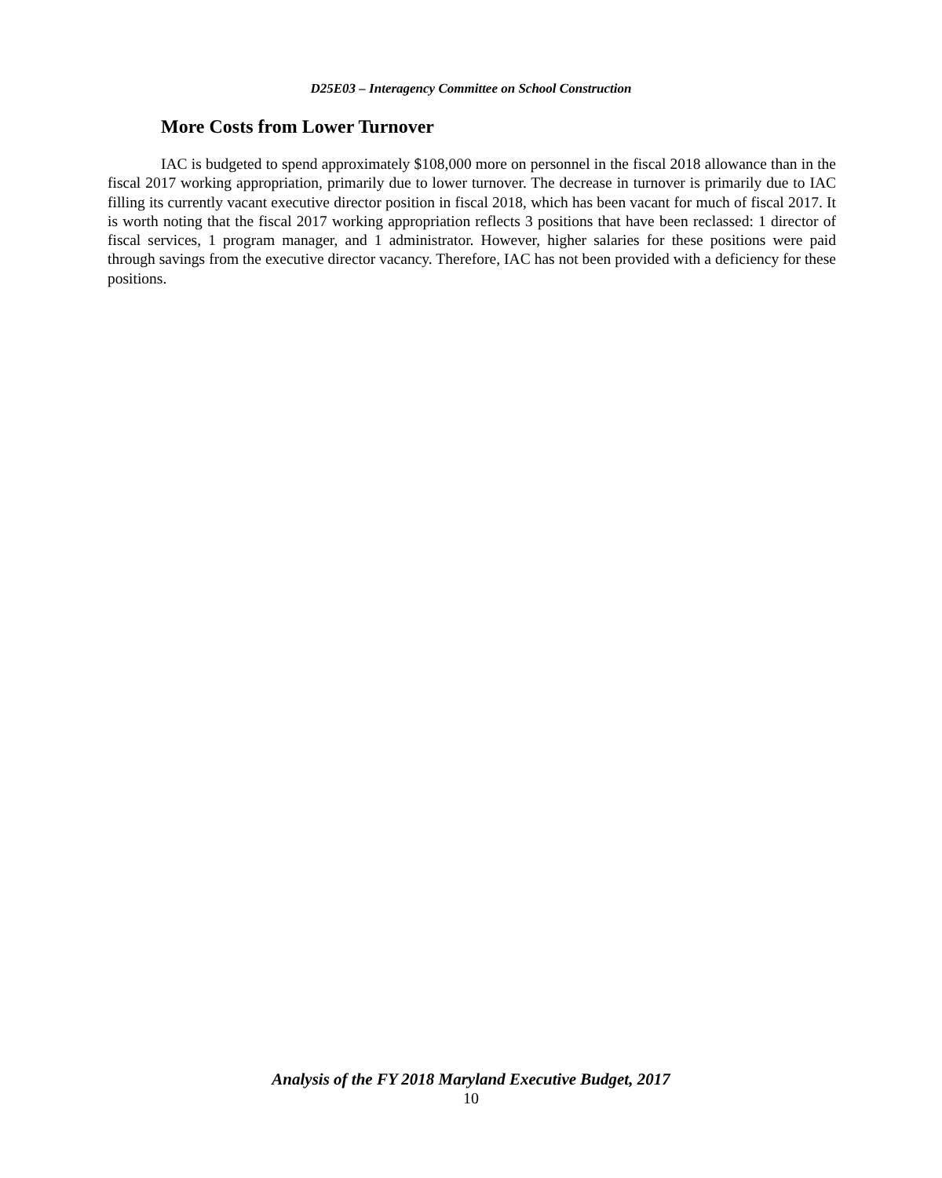D25E03 – Interagency Committee on School Construction
More Costs from Lower Turnover
IAC is budgeted to spend approximately $108,000 more on personnel in the fiscal 2018 allowance than in the fiscal 2017 working appropriation, primarily due to lower turnover. The decrease in turnover is primarily due to IAC filling its currently vacant executive director position in fiscal 2018, which has been vacant for much of fiscal 2017. It is worth noting that the fiscal 2017 working appropriation reflects 3 positions that have been reclassed: 1 director of fiscal services, 1 program manager, and 1 administrator. However, higher salaries for these positions were paid through savings from the executive director vacancy. Therefore, IAC has not been provided with a deficiency for these positions.
Analysis of the FY 2018 Maryland Executive Budget, 2017
10